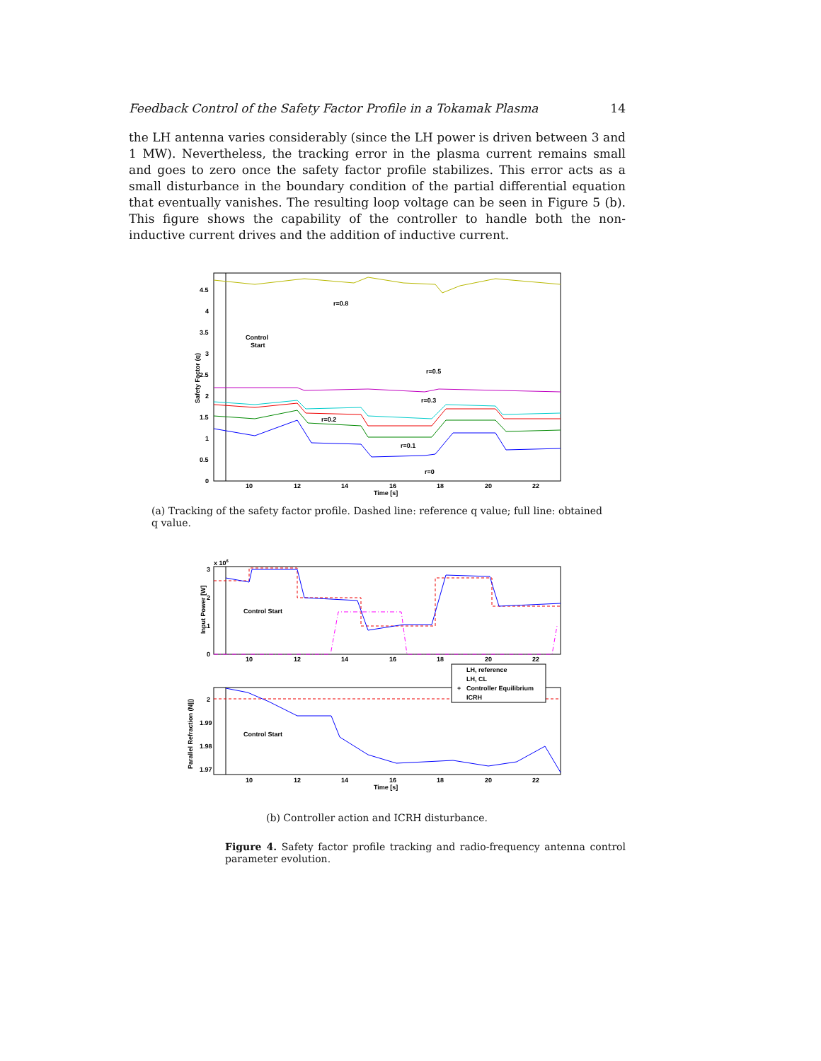Feedback Control of the Safety Factor Profile in a Tokamak Plasma 14
the LH antenna varies considerably (since the LH power is driven between 3 and 1 MW). Nevertheless, the tracking error in the plasma current remains small and goes to zero once the safety factor profile stabilizes. This error acts as a small disturbance in the boundary condition of the partial differential equation that eventually vanishes. The resulting loop voltage can be seen in Figure 5 (b). This figure shows the capability of the controller to handle both the non-inductive current drives and the addition of inductive current.
4.5
4
3.5
3
2.5
2
1.5
1
0.5
0
10
12
14
16
18
20
22
Time [s]
Safety Factor (q)
Control
Start
r=0.8
r=0.5
r=0.3
r=0.2
r=0.1
r=0
(a) Tracking of the safety factor profile. Dashed line: reference q value; full line: obtained q value.
x 106
3
2
1
0
Input Power [W]
Control Start
10
12
14
16
18
20
22
2
1.99
1.98
1.97
Parallel Refraction (N||)
Control Start
10
12
14
16
18
20
22
Time [s]
LH, reference
LH, CL
+
Controller Equilibrium
ICRH
(b) Controller action and ICRH disturbance.
Figure 4. Safety factor profile tracking and radio-frequency antenna control parameter evolution.